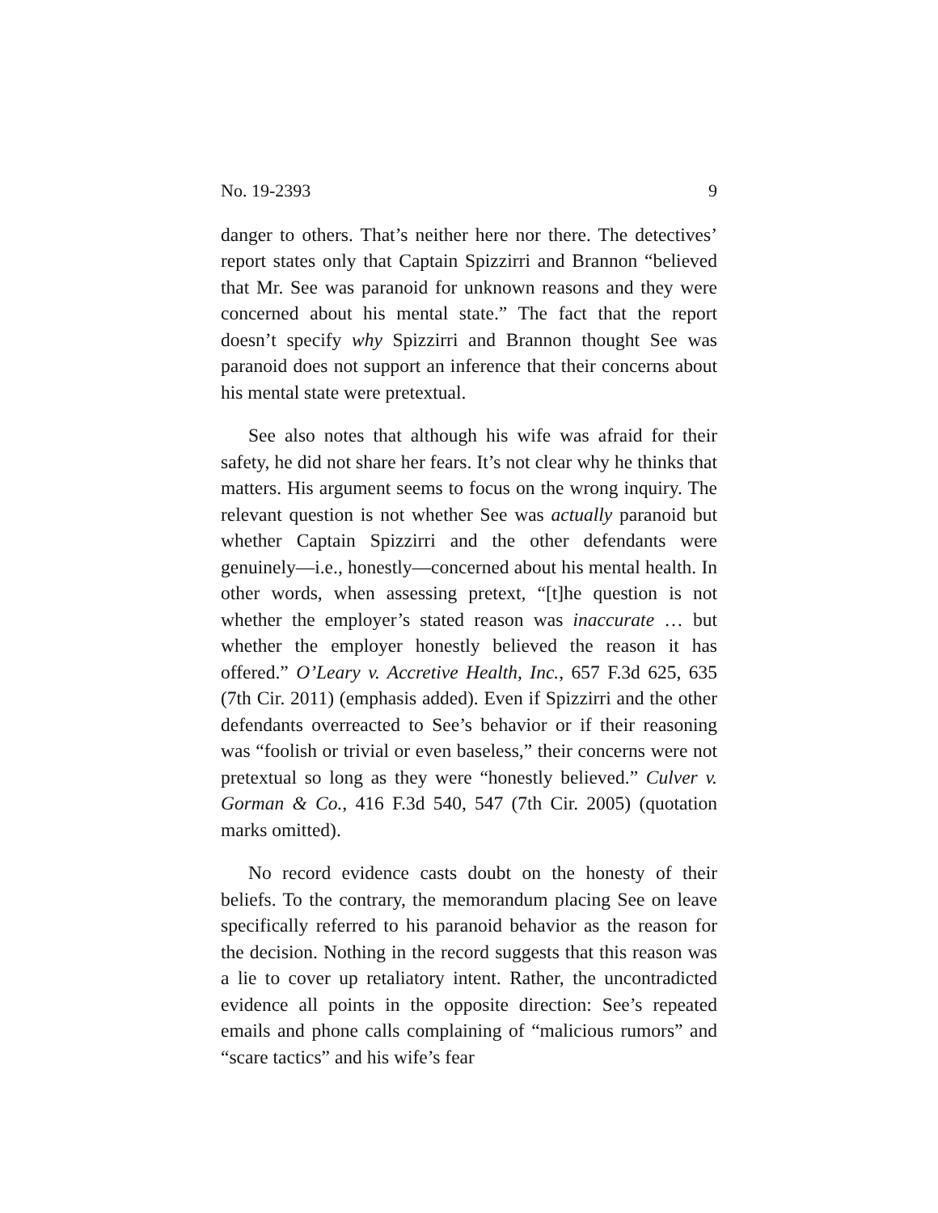No. 19-2393 9
danger to others. That’s neither here nor there. The detectives’ report states only that Captain Spizzirri and Brannon “believed that Mr. See was paranoid for unknown reasons and they were concerned about his mental state.” The fact that the report doesn’t specify why Spizzirri and Brannon thought See was paranoid does not support an inference that their concerns about his mental state were pretextual.
See also notes that although his wife was afraid for their safety, he did not share her fears. It’s not clear why he thinks that matters. His argument seems to focus on the wrong inquiry. The relevant question is not whether See was actually paranoid but whether Captain Spizzirri and the other defendants were genuinely—i.e., honestly—concerned about his mental health. In other words, when assessing pretext, “[t]he question is not whether the employer’s stated reason was inaccurate … but whether the employer honestly believed the reason it has offered.” O’Leary v. Accretive Health, Inc., 657 F.3d 625, 635 (7th Cir. 2011) (emphasis added). Even if Spizzirri and the other defendants overreacted to See’s behavior or if their reasoning was “foolish or trivial or even baseless,” their concerns were not pretextual so long as they were “honestly believed.” Culver v. Gorman & Co., 416 F.3d 540, 547 (7th Cir. 2005) (quotation marks omitted).
No record evidence casts doubt on the honesty of their beliefs. To the contrary, the memorandum placing See on leave specifically referred to his paranoid behavior as the reason for the decision. Nothing in the record suggests that this reason was a lie to cover up retaliatory intent. Rather, the uncontradicted evidence all points in the opposite direction: See’s repeated emails and phone calls complaining of “malicious rumors” and “scare tactics” and his wife’s fear